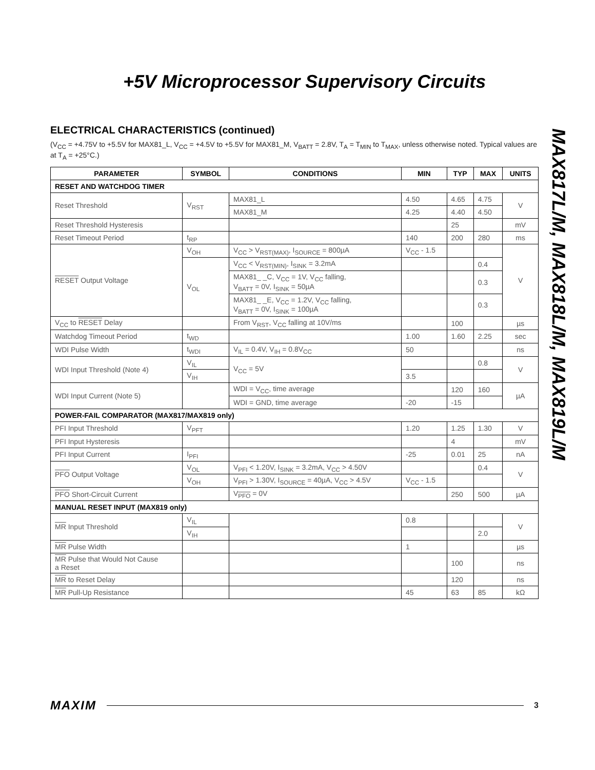+5V Microprocessor Supervisory Circuits
MAX817L/M, MAX818L/M, MAX819L/M
ELECTRICAL CHARACTERISTICS (continued)
(V<sub>CC</sub> = +4.75V to +5.5V for MAX81_L, V<sub>CC</sub> = +4.5V to +5.5V for MAX81_M, V<sub>BATT</sub> = 2.8V, T<sub>A</sub> = T<sub>MIN</sub> to T<sub>MAX</sub>, unless otherwise noted. Typical values are at T<sub>A</sub> = +25°C.)
| PARAMETER | SYMBOL | CONDITIONS | MIN | TYP | MAX | UNITS |
| --- | --- | --- | --- | --- | --- | --- |
| RESET AND WATCHDOG TIMER | | | | | | |
| Reset Threshold | V<sub>RST</sub> | MAX81_L | 4.50 | 4.65 | 4.75 | V |
| | | MAX81_M | 4.25 | 4.40 | 4.50 | |
| Reset Threshold Hysteresis | | | | 25 | | mV |
| Reset Timeout Period | t<sub>RP</sub> | | 140 | 200 | 280 | ms |
| RESET Output Voltage | V<sub>OH</sub> | V<sub>CC</sub> > V<sub>RST(MAX)</sub>, I<sub>SOURCE</sub> = 800µA | V<sub>CC</sub> - 1.5 | | | V |
| | V<sub>OL</sub> | V<sub>CC</sub> < V<sub>RST(MIN)</sub>, I<sub>SINK</sub> = 3.2mA | | | 0.4 | |
| | | MAX81_ _C, V<sub>CC</sub> = 1V, V<sub>CC</sub> falling, V<sub>BATT</sub> = 0V, I<sub>SINK</sub> = 50µA | | | 0.3 | |
| | | MAX81_ _E, V<sub>CC</sub> = 1.2V, V<sub>CC</sub> falling, V<sub>BATT</sub> = 0V, I<sub>SINK</sub> = 100µA | | | 0.3 | |
| V<sub>CC</sub> to RESET Delay | | From V<sub>RST</sub>, V<sub>CC</sub> falling at 10V/ms | | 100 | | µs |
| Watchdog Timeout Period | t<sub>WD</sub> | | 1.00 | 1.60 | 2.25 | sec |
| WDI Pulse Width | t<sub>WDI</sub> | V<sub>IL</sub> = 0.4V, V<sub>IH</sub> = 0.8V<sub>CC</sub> | 50 | | | ns |
| WDI Input Threshold (Note 4) | V<sub>IL</sub> | V<sub>CC</sub> = 5V | | | 0.8 | V |
| | V<sub>IH</sub> | | 3.5 | | | |
| WDI Input Current (Note 5) | | WDI = V<sub>CC</sub>, time average | | 120 | 160 | µA |
| | | WDI = GND, time average | -20 | -15 | | |
| POWER-FAIL COMPARATOR (MAX817/MAX819 only) | | | | | | |
| PFI Input Threshold | V<sub>PFT</sub> | | 1.20 | 1.25 | 1.30 | V |
| PFI Input Hysteresis | | | | 4 | | mV |
| PFI Input Current | I<sub>PFI</sub> | | -25 | 0.01 | 25 | nA |
| PFO Output Voltage | V<sub>OL</sub> | V<sub>PFI</sub> < 1.20V, I<sub>SINK</sub> = 3.2mA, V<sub>CC</sub> > 4.50V | | | 0.4 | V |
| | V<sub>OH</sub> | V<sub>PFI</sub> > 1.30V, I<sub>SOURCE</sub> = 40µA, V<sub>CC</sub> > 4.5V | V<sub>CC</sub> - 1.5 | | | |
| PFO Short-Circuit Current | | V<sub>PFO</sub> = 0V | | 250 | 500 | µA |
| MANUAL RESET INPUT (MAX819 only) | | | | | | |
| MR Input Threshold | V<sub>IL</sub> | | 0.8 | | | V |
| | V<sub>IH</sub> | | | | 2.0 | |
| MR Pulse Width | | | 1 | | | µs |
| MR Pulse that Would Not Cause a Reset | | | | 100 | | ns |
| MR to Reset Delay | | | | 120 | | ns |
| MR Pull-Up Resistance | | | 45 | 63 | 85 | kΩ |
MAXIM 3